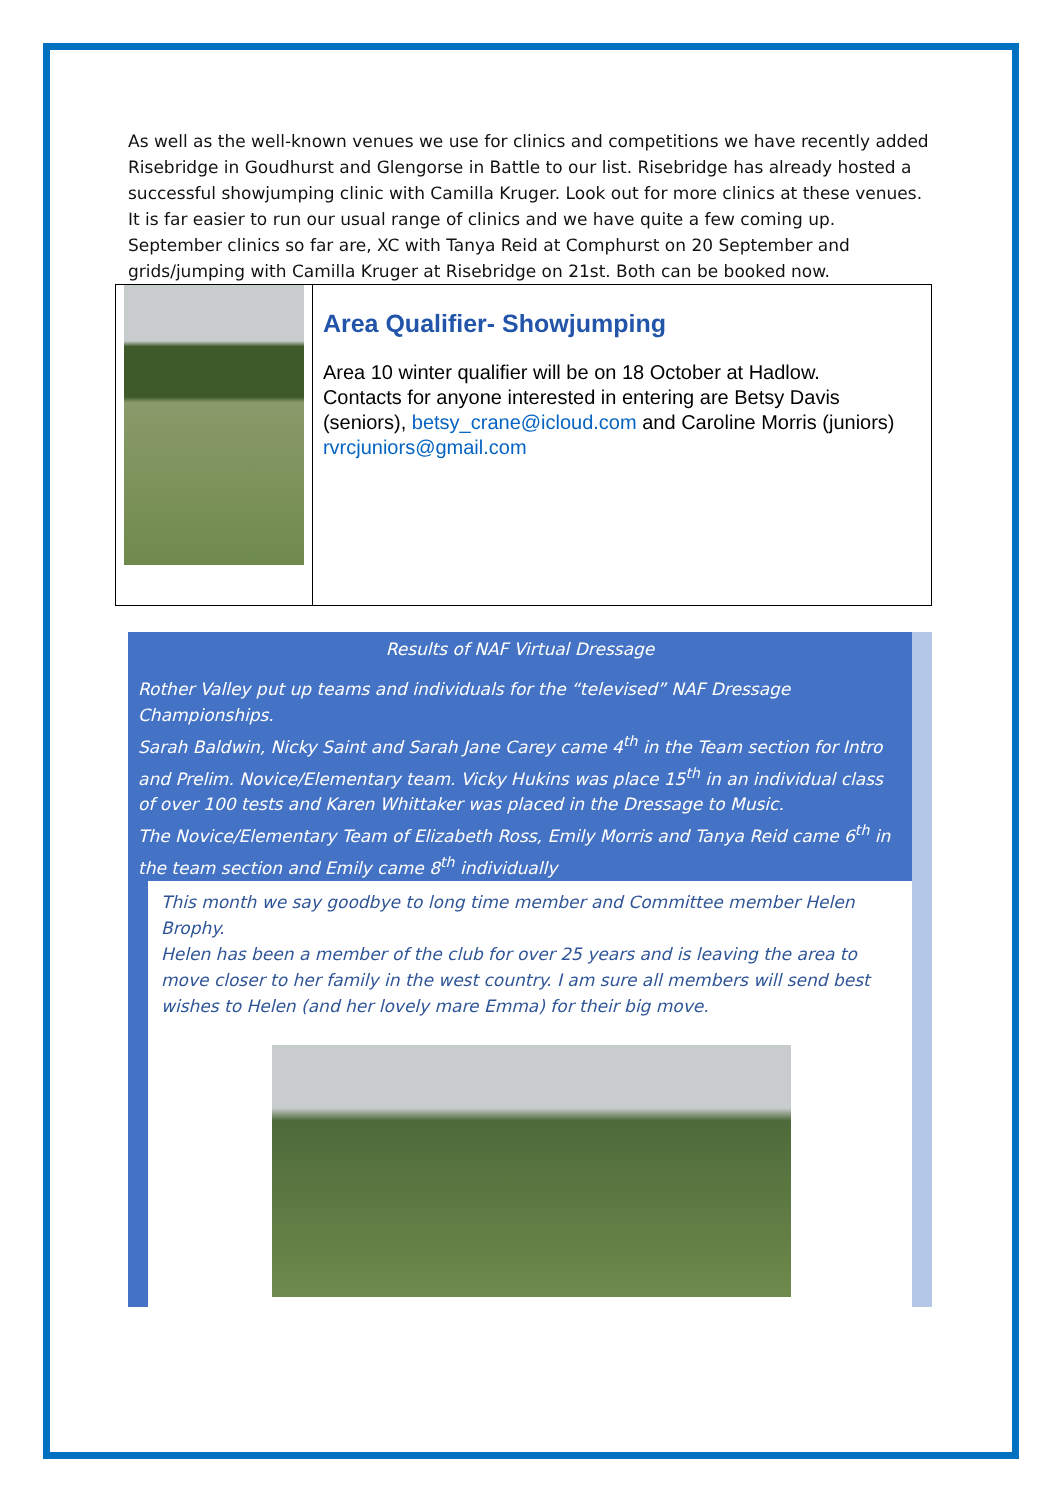As well as the well-known venues we use for clinics and competitions we have recently added Risebridge in Goudhurst and Glengorse in Battle to our list. Risebridge has already hosted a successful showjumping clinic with Camilla Kruger. Look out for more clinics at these venues.
It is far easier to run our usual range of clinics and we have quite a few coming up. September clinics so far are, XC with Tanya Reid at Comphurst on 20 September and grids/jumping with Camilla Kruger at Risebridge on 21st. Both can be booked now.
Area Qualifier- Showjumping
Area 10 winter qualifier will be on 18 October at Hadlow.
Contacts for anyone interested in entering are Betsy Davis (seniors), betsy_crane@icloud.com and Caroline Morris (juniors) rvrcjuniors@gmail.com
Results of NAF Virtual Dressage
Rother Valley put up teams and individuals for the “televised” NAF Dressage Championships.
Sarah Baldwin, Nicky Saint and Sarah Jane Carey came 4<sup>th</sup> in the Team section for Intro and Prelim. Novice/Elementary team. Vicky Hukins was place 15<sup>th</sup> in an individual class of over 100 tests and Karen Whittaker was placed in the Dressage to Music.
The Novice/Elementary Team of Elizabeth Ross, Emily Morris and Tanya Reid came 6<sup>th</sup> in the team section and Emily came 8<sup>th</sup> individually
This month we say goodbye to long time member and Committee member Helen Brophy.
Helen has been a member of the club for over 25 years and is leaving the area to move closer to her family in the west country. I am sure all members will send best wishes to Helen (and her lovely mare Emma) for their big move.